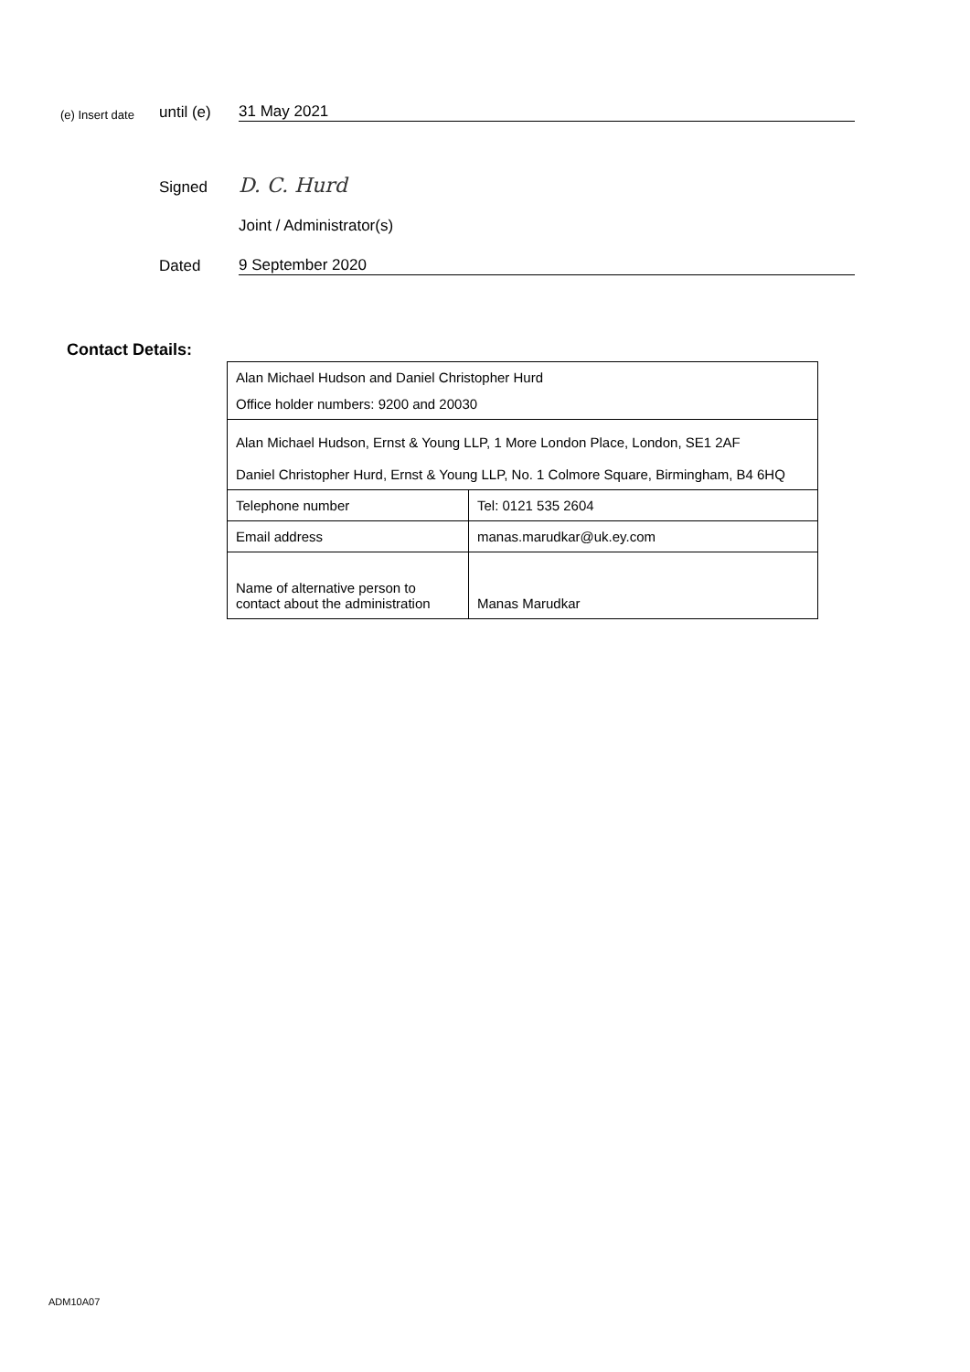(e) Insert date until (e) 31 May 2021
Signed D. C. Hurd
Joint / Administrator(s)
Dated 9 September 2020
Contact Details:
| Alan Michael Hudson and Daniel Christopher Hurd Office holder numbers: 9200 and 20030 | |
| Alan Michael Hudson, Ernst & Young LLP, 1 More London Place, London, SE1 2AF Daniel Christopher Hurd, Ernst & Young LLP, No. 1 Colmore Square, Birmingham, B4 6HQ | |
| Telephone number | Tel: 0121 535 2604 |
| Email address | manas.marudkar@uk.ey.com |
| Name of alternative person to contact about the administration | Manas Marudkar |
ADM10A07